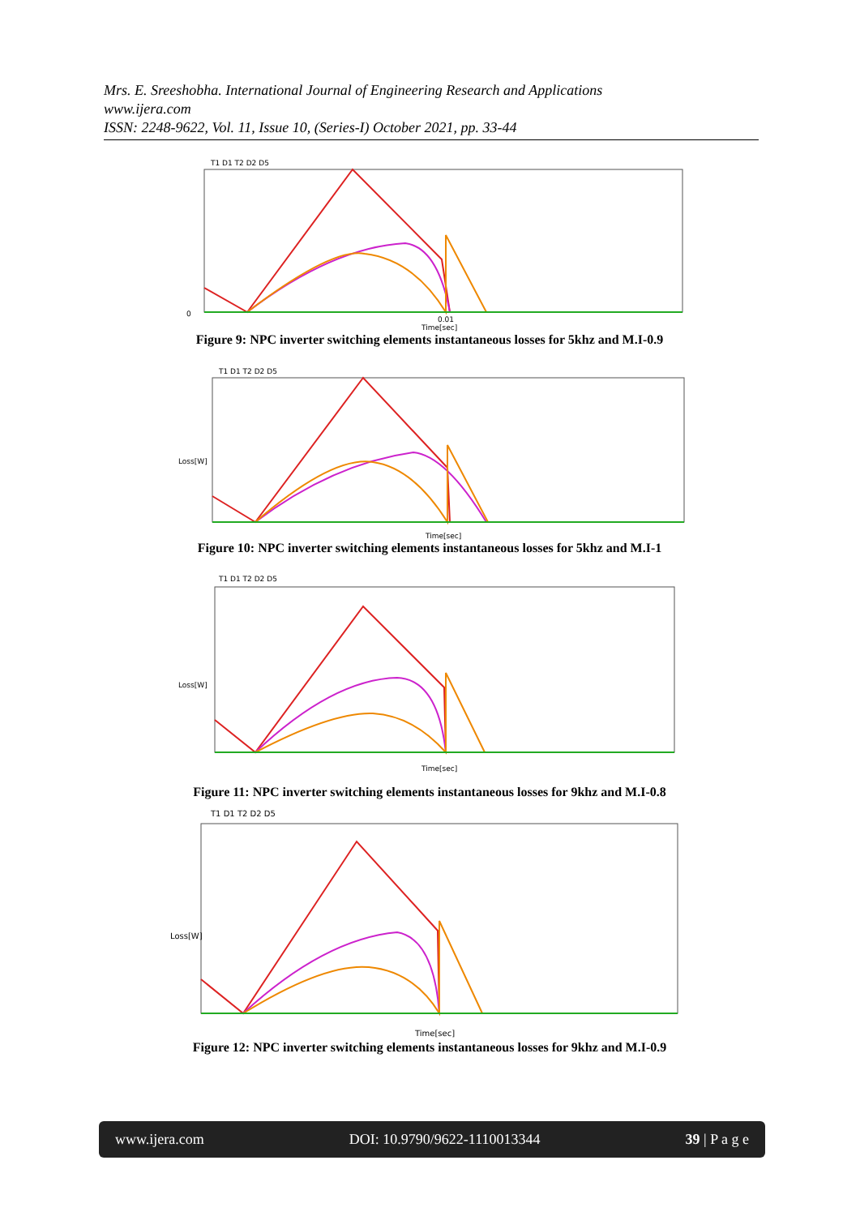Mrs. E. Sreeshobha. International Journal of Engineering Research and Applications
www.ijera.com
ISSN: 2248-9622, Vol. 11, Issue 10, (Series-I) October 2021, pp. 33-44
T1 D1 T2 D2 D5
0
0.01
Time[sec]
Figure 9: NPC inverter switching elements instantaneous losses for 5khz and M.I-0.9
T1 D1 T2 D2 D5
Loss[W]
Time[sec]
Figure 10: NPC inverter switching elements instantaneous losses for 5khz and M.I-1
T1 D1 T2 D2 D5
Loss[W]
Time[sec]
Figure 11: NPC inverter switching elements instantaneous losses for 9khz and M.I-0.8
T1 D1 T2 D2 D5
Loss[W]
Time[sec]
Figure 12: NPC inverter switching elements instantaneous losses for 9khz and M.I-0.9
www.ijera.com DOI: 10.9790/9622-1110013344 39 | P a g e